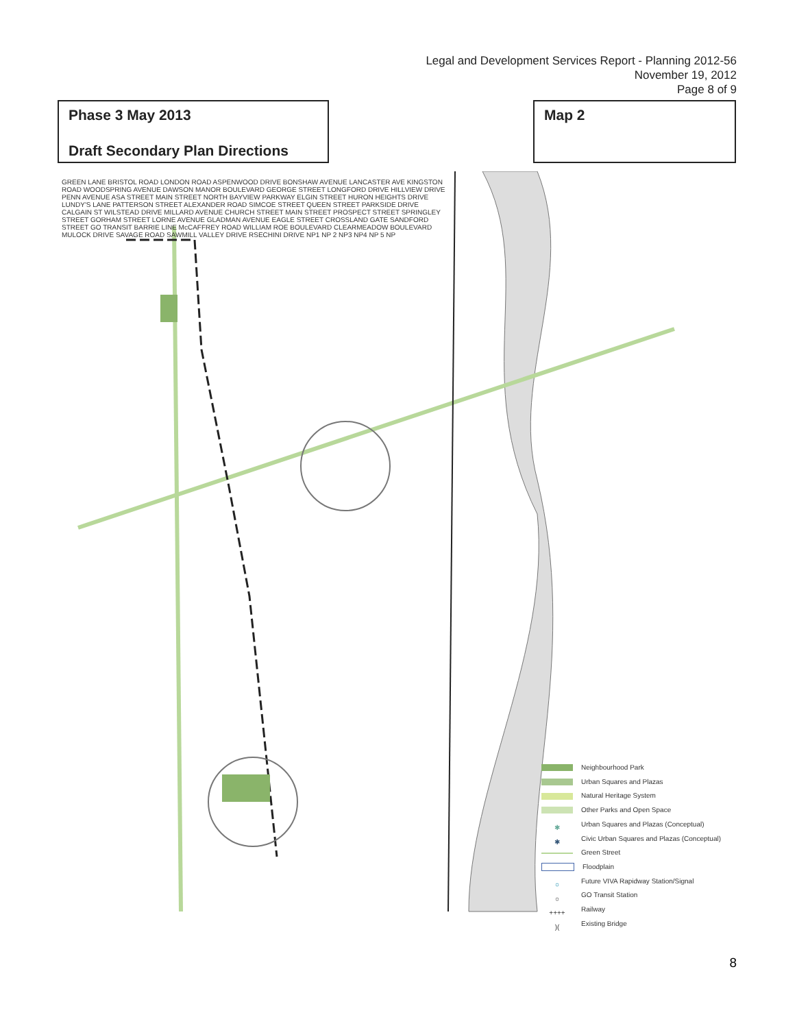Legal and Development Services Report - Planning 2012-56
November 19, 2012
Page 8 of 9
Phase 3 May 2013
Draft Secondary Plan Directions
Map 2
GREEN LANE BRISTOL ROAD LONDON ROAD ASPENWOOD DRIVE BONSHAW AVENUE LANCASTER AVE KINGSTON ROAD WOODSPRING AVENUE DAWSON MANOR BOULEVARD GEORGE STREET LONGFORD DRIVE HILLVIEW DRIVE PENN AVENUE ASA STREET MAIN STREET NORTH BAYVIEW PARKWAY ELGIN STREET HURON HEIGHTS DRIVE LUNDY'S LANE PATTERSON STREET ALEXANDER ROAD SIMCOE STREET QUEEN STREET PARKSIDE DRIVE CALGAIN ST WILSTEAD DRIVE MILLARD AVENUE CHURCH STREET MAIN STREET PROSPECT STREET SPRINGLEY STREET GORHAM STREET LORNE AVENUE GLADMAN AVENUE EAGLE STREET CROSSLAND GATE SANDFORD STREET GO TRANSIT BARRIE LINE McCAFFREY ROAD WILLIAM ROE BOULEVARD CLEARMEADOW BOULEVARD MULOCK DRIVE SAVAGE ROAD SAWMILL VALLEY DRIVE RSECHINI DRIVE NP1 NP 2 NP3 NP4 NP 5 NP
Neighbourhood Park
Urban Squares and Plazas
Natural Heritage System
Other Parks and Open Space
✱ Urban Squares and Plazas (Conceptual)
✱ Civic Urban Squares and Plazas (Conceptual)
Green Street
Floodplain
○ Future VIVA Rapidway Station/Signal
○ GO Transit Station
++++ Railway
)(Existing Bridge
8